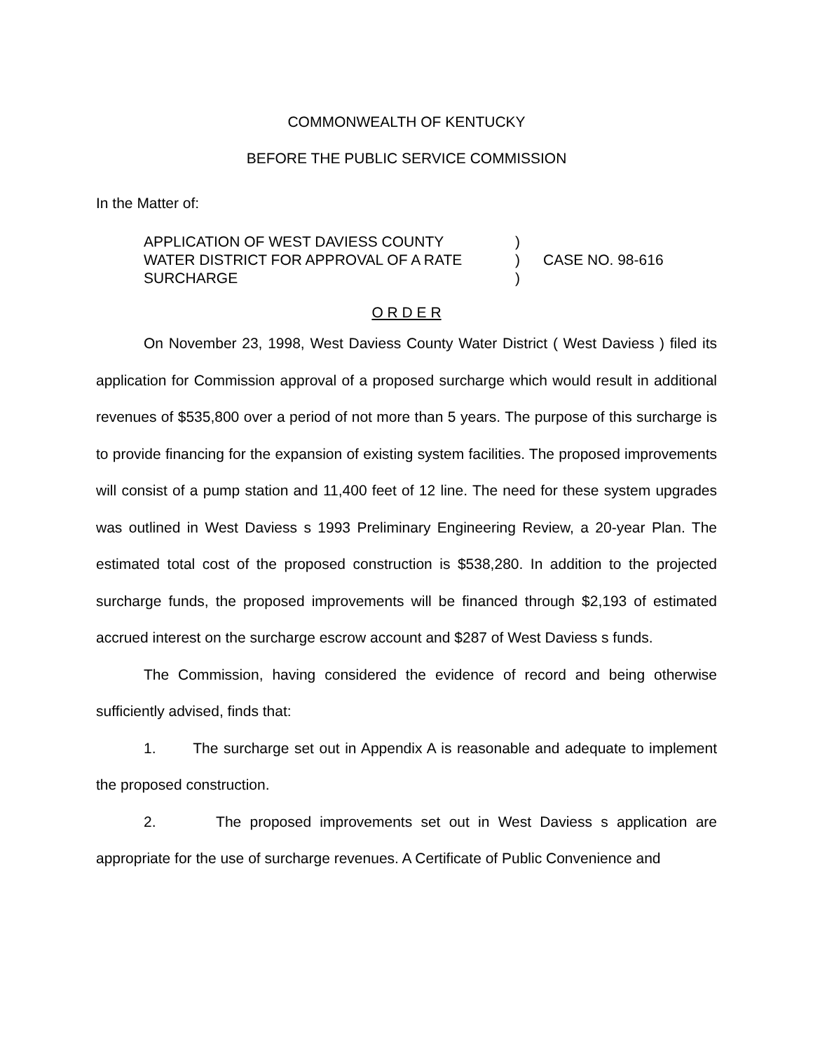COMMONWEALTH OF KENTUCKY
BEFORE THE PUBLIC SERVICE COMMISSION
In the Matter of:
APPLICATION OF WEST DAVIESS COUNTY
WATER DISTRICT FOR APPROVAL OF A RATE
SURCHARGE
)
)
)
CASE NO. 98-616
O R D E R
On November 23, 1998, West Daviess County Water District ( West Daviess ) filed its application for Commission approval of a proposed surcharge which would result in additional revenues of $535,800 over a period of not more than 5 years. The purpose of this surcharge is to provide financing for the expansion of existing system facilities. The proposed improvements will consist of a pump station and 11,400 feet of 12 line. The need for these system upgrades was outlined in West Daviess s 1993 Preliminary Engineering Review, a 20-year Plan. The estimated total cost of the proposed construction is $538,280. In addition to the projected surcharge funds, the proposed improvements will be financed through $2,193 of estimated accrued interest on the surcharge escrow account and $287 of West Daviess s funds.
The Commission, having considered the evidence of record and being otherwise sufficiently advised, finds that:
1. The surcharge set out in Appendix A is reasonable and adequate to implement the proposed construction.
2. The proposed improvements set out in West Daviess s application are appropriate for the use of surcharge revenues. A Certificate of Public Convenience and